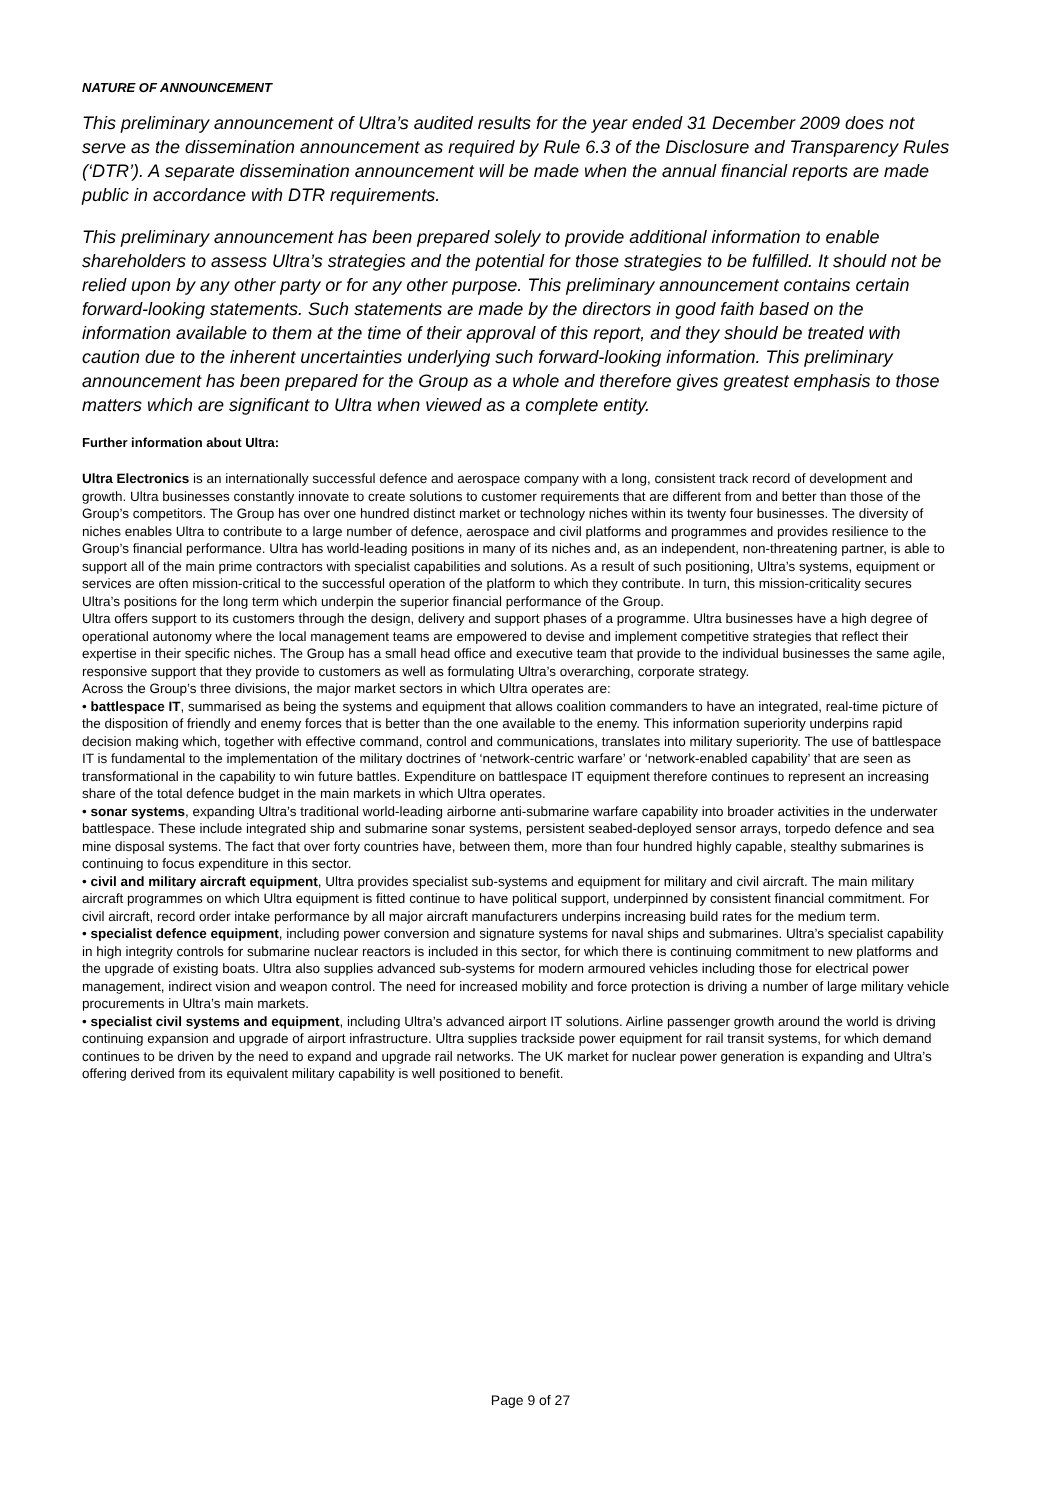NATURE OF ANNOUNCEMENT
This preliminary announcement of Ultra’s audited results for the year ended 31 December 2009 does not serve as the dissemination announcement as required by Rule 6.3 of the Disclosure and Transparency Rules (‘DTR’). A separate dissemination announcement will be made when the annual financial reports are made public in accordance with DTR requirements.
This preliminary announcement has been prepared solely to provide additional information to enable shareholders to assess Ultra’s strategies and the potential for those strategies to be fulfilled. It should not be relied upon by any other party or for any other purpose. This preliminary announcement contains certain forward-looking statements. Such statements are made by the directors in good faith based on the information available to them at the time of their approval of this report, and they should be treated with caution due to the inherent uncertainties underlying such forward-looking information. This preliminary announcement has been prepared for the Group as a whole and therefore gives greatest emphasis to those matters which are significant to Ultra when viewed as a complete entity.
Further information about Ultra:
Ultra Electronics is an internationally successful defence and aerospace company with a long, consistent track record of development and growth. Ultra businesses constantly innovate to create solutions to customer requirements that are different from and better than those of the Group’s competitors. The Group has over one hundred distinct market or technology niches within its twenty four businesses. The diversity of niches enables Ultra to contribute to a large number of defence, aerospace and civil platforms and programmes and provides resilience to the Group’s financial performance. Ultra has world-leading positions in many of its niches and, as an independent, non-threatening partner, is able to support all of the main prime contractors with specialist capabilities and solutions. As a result of such positioning, Ultra’s systems, equipment or services are often mission-critical to the successful operation of the platform to which they contribute. In turn, this mission-criticality secures Ultra’s positions for the long term which underpin the superior financial performance of the Group.
Ultra offers support to its customers through the design, delivery and support phases of a programme. Ultra businesses have a high degree of operational autonomy where the local management teams are empowered to devise and implement competitive strategies that reflect their expertise in their specific niches. The Group has a small head office and executive team that provide to the individual businesses the same agile, responsive support that they provide to customers as well as formulating Ultra’s overarching, corporate strategy.
Across the Group’s three divisions, the major market sectors in which Ultra operates are:
• battlespace IT, summarised as being the systems and equipment that allows coalition commanders to have an integrated, real-time picture of the disposition of friendly and enemy forces that is better than the one available to the enemy. This information superiority underpins rapid decision making which, together with effective command, control and communications, translates into military superiority. The use of battlespace IT is fundamental to the implementation of the military doctrines of ‘network-centric warfare’ or ‘network-enabled capability’ that are seen as transformational in the capability to win future battles. Expenditure on battlespace IT equipment therefore continues to represent an increasing share of the total defence budget in the main markets in which Ultra operates.
• sonar systems, expanding Ultra’s traditional world-leading airborne anti-submarine warfare capability into broader activities in the underwater battlespace. These include integrated ship and submarine sonar systems, persistent seabed-deployed sensor arrays, torpedo defence and sea mine disposal systems. The fact that over forty countries have, between them, more than four hundred highly capable, stealthy submarines is continuing to focus expenditure in this sector.
• civil and military aircraft equipment, Ultra provides specialist sub-systems and equipment for military and civil aircraft. The main military aircraft programmes on which Ultra equipment is fitted continue to have political support, underpinned by consistent financial commitment. For civil aircraft, record order intake performance by all major aircraft manufacturers underpins increasing build rates for the medium term.
• specialist defence equipment, including power conversion and signature systems for naval ships and submarines. Ultra’s specialist capability in high integrity controls for submarine nuclear reactors is included in this sector, for which there is continuing commitment to new platforms and the upgrade of existing boats. Ultra also supplies advanced sub-systems for modern armoured vehicles including those for electrical power management, indirect vision and weapon control. The need for increased mobility and force protection is driving a number of large military vehicle procurements in Ultra’s main markets.
• specialist civil systems and equipment, including Ultra’s advanced airport IT solutions. Airline passenger growth around the world is driving continuing expansion and upgrade of airport infrastructure. Ultra supplies trackside power equipment for rail transit systems, for which demand continues to be driven by the need to expand and upgrade rail networks. The UK market for nuclear power generation is expanding and Ultra’s offering derived from its equivalent military capability is well positioned to benefit.
Page 9 of 27